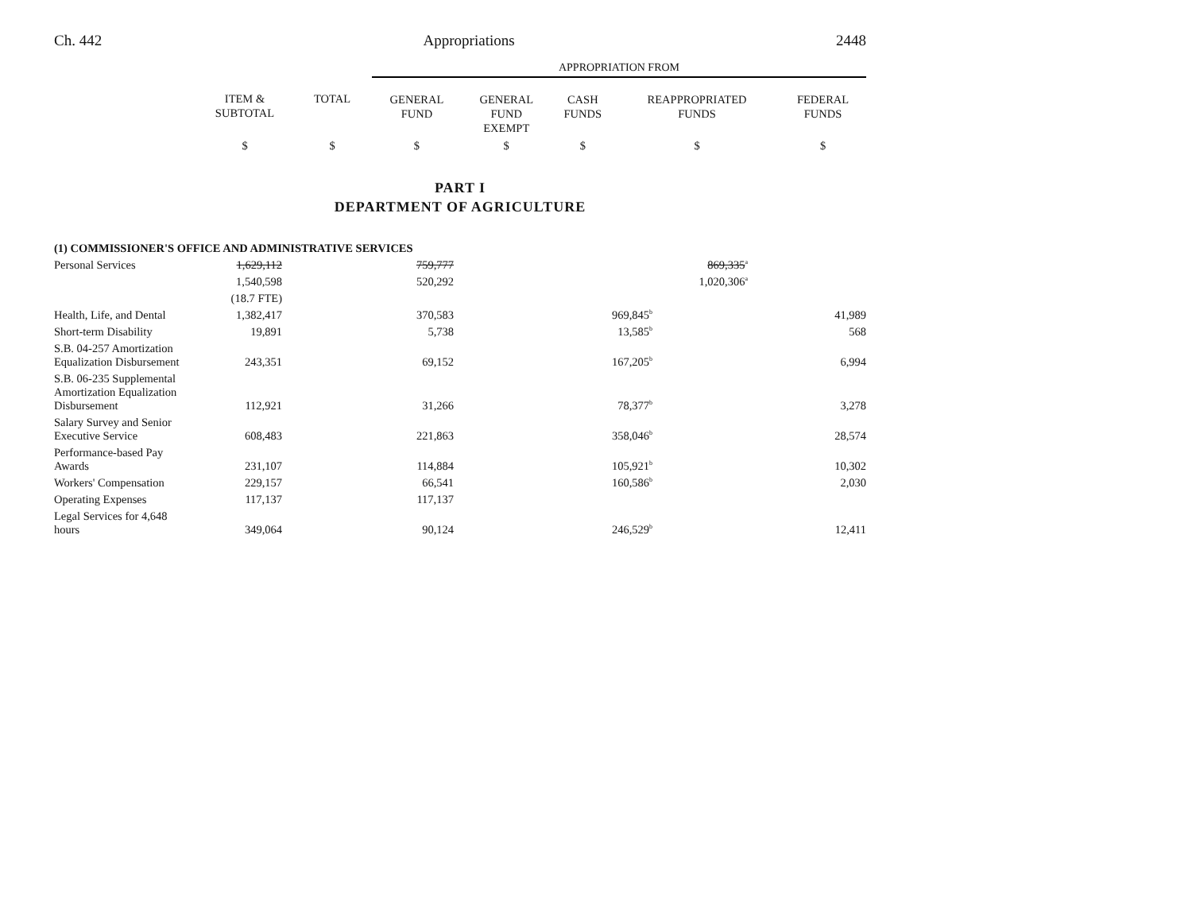Ch. 442 Appropriations 2448
| | | | APPROPRIATION FROM | | | | |
| --- | --- | --- | --- | --- | --- | --- | --- |
| | ITEM & SUBTOTAL | TOTAL | GENERAL FUND | GENERAL FUND EXEMPT | CASH FUNDS | REAPPROPRIATED FUNDS | FEDERAL FUNDS |
| | $ | $ | $ | $ | $ | $ | $ |
PART I
DEPARTMENT OF AGRICULTURE
| (1) COMMISSIONER'S OFFICE AND ADMINISTRATIVE SERVICES | | | | | | | |
| Personal Services | 1,629,112 | | 759,777 | | | 869,335<sup>a</sup> | |
| | 1,540,598 | | 520,292 | | | 1,020,306<sup>a</sup> | |
| | (18.7 FTE) | | | | | | |
| Health, Life, and Dental | 1,382,417 | | 370,583 | | 969,845<sup>b</sup> | | 41,989 |
| Short-term Disability | 19,891 | | 5,738 | | 13,585<sup>b</sup> | | 568 |
| S.B. 04-257 Amortization Equalization Disbursement | 243,351 | | 69,152 | | 167,205<sup>b</sup> | | 6,994 |
| S.B. 06-235 Supplemental Amortization Equalization Disbursement | 112,921 | | 31,266 | | 78,377<sup>b</sup> | | 3,278 |
| Salary Survey and Senior Executive Service | 608,483 | | 221,863 | | 358,046<sup>b</sup> | | 28,574 |
| Performance-based Pay Awards | 231,107 | | 114,884 | | 105,921<sup>b</sup> | | 10,302 |
| Workers' Compensation | 229,157 | | 66,541 | | 160,586<sup>b</sup> | | 2,030 |
| Operating Expenses | 117,137 | | 117,137 | | | | |
| Legal Services for 4,648 hours | 349,064 | | 90,124 | | 246,529<sup>b</sup> | | 12,411 |